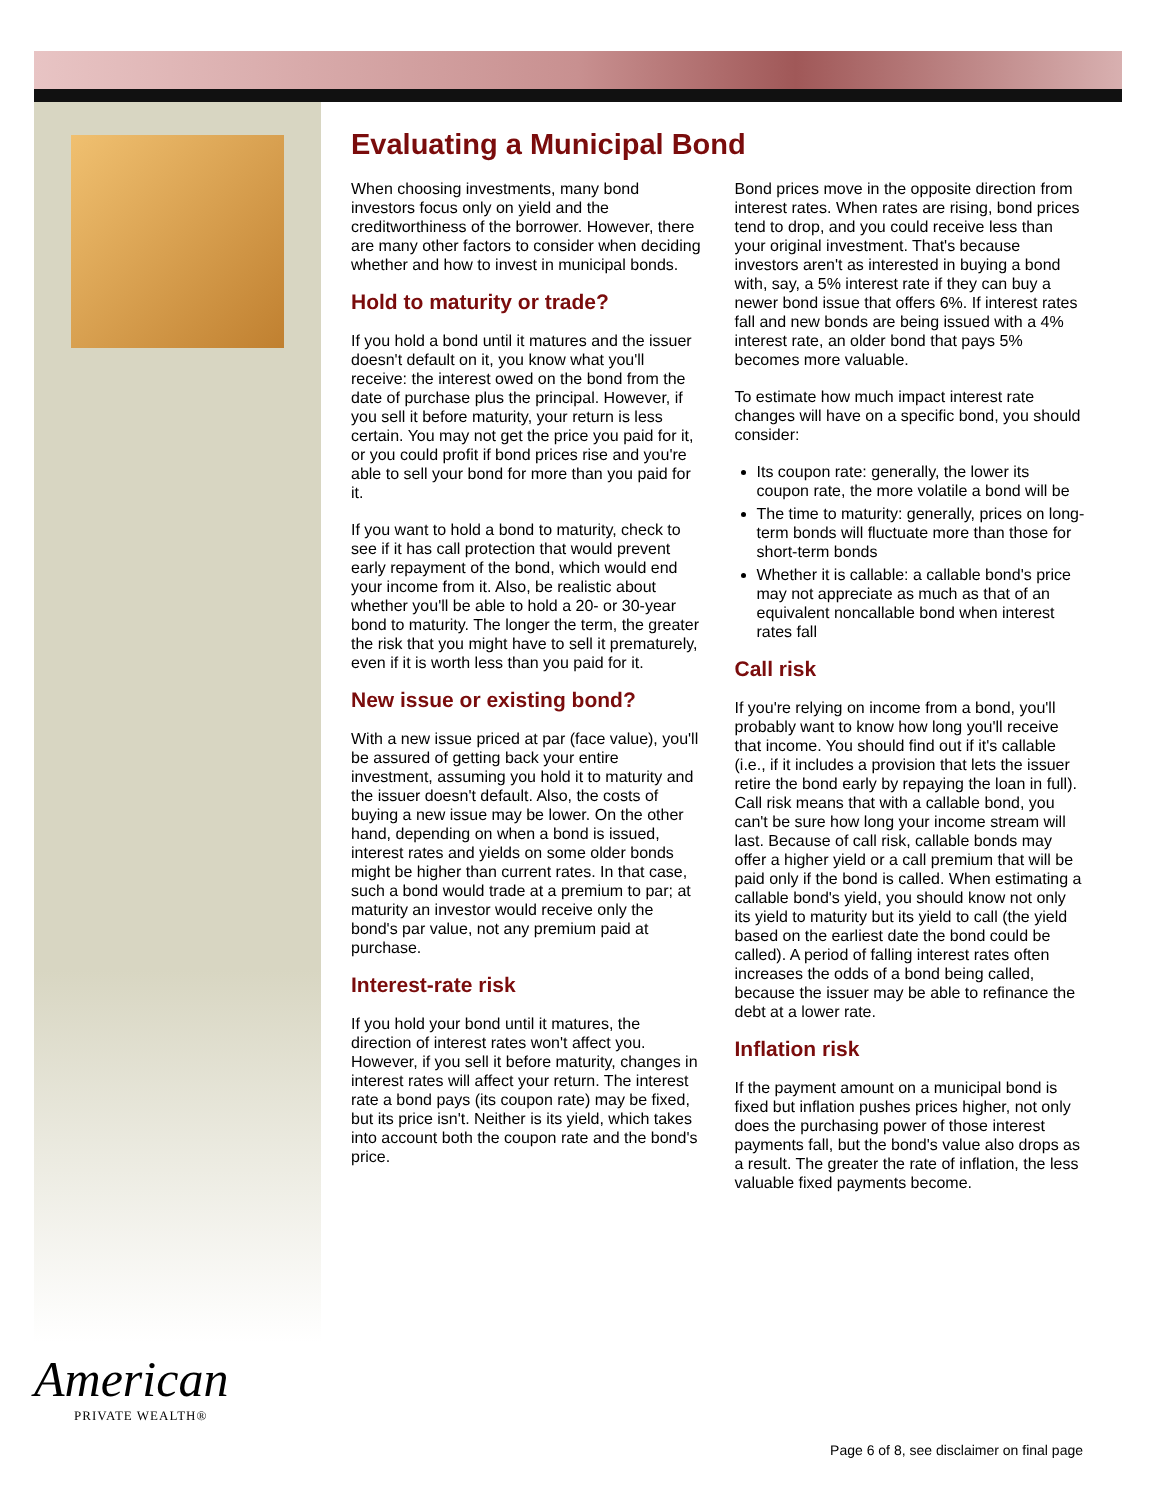Evaluating a Municipal Bond
When choosing investments, many bond investors focus only on yield and the creditworthiness of the borrower. However, there are many other factors to consider when deciding whether and how to invest in municipal bonds.
Hold to maturity or trade?
If you hold a bond until it matures and the issuer doesn't default on it, you know what you'll receive: the interest owed on the bond from the date of purchase plus the principal. However, if you sell it before maturity, your return is less certain. You may not get the price you paid for it, or you could profit if bond prices rise and you're able to sell your bond for more than you paid for it.
If you want to hold a bond to maturity, check to see if it has call protection that would prevent early repayment of the bond, which would end your income from it. Also, be realistic about whether you'll be able to hold a 20- or 30-year bond to maturity. The longer the term, the greater the risk that you might have to sell it prematurely, even if it is worth less than you paid for it.
New issue or existing bond?
With a new issue priced at par (face value), you'll be assured of getting back your entire investment, assuming you hold it to maturity and the issuer doesn't default. Also, the costs of buying a new issue may be lower. On the other hand, depending on when a bond is issued, interest rates and yields on some older bonds might be higher than current rates. In that case, such a bond would trade at a premium to par; at maturity an investor would receive only the bond's par value, not any premium paid at purchase.
Interest-rate risk
If you hold your bond until it matures, the direction of interest rates won't affect you. However, if you sell it before maturity, changes in interest rates will affect your return. The interest rate a bond pays (its coupon rate) may be fixed, but its price isn't. Neither is its yield, which takes into account both the coupon rate and the bond's price.
Bond prices move in the opposite direction from interest rates. When rates are rising, bond prices tend to drop, and you could receive less than your original investment. That's because investors aren't as interested in buying a bond with, say, a 5% interest rate if they can buy a newer bond issue that offers 6%. If interest rates fall and new bonds are being issued with a 4% interest rate, an older bond that pays 5% becomes more valuable.
To estimate how much impact interest rate changes will have on a specific bond, you should consider:
Its coupon rate: generally, the lower its coupon rate, the more volatile a bond will be
The time to maturity: generally, prices on long-term bonds will fluctuate more than those for short-term bonds
Whether it is callable: a callable bond's price may not appreciate as much as that of an equivalent noncallable bond when interest rates fall
Call risk
If you're relying on income from a bond, you'll probably want to know how long you'll receive that income. You should find out if it's callable (i.e., if it includes a provision that lets the issuer retire the bond early by repaying the loan in full). Call risk means that with a callable bond, you can't be sure how long your income stream will last. Because of call risk, callable bonds may offer a higher yield or a call premium that will be paid only if the bond is called. When estimating a callable bond's yield, you should know not only its yield to maturity but its yield to call (the yield based on the earliest date the bond could be called). A period of falling interest rates often increases the odds of a bond being called, because the issuer may be able to refinance the debt at a lower rate.
Inflation risk
If the payment amount on a municipal bond is fixed but inflation pushes prices higher, not only does the purchasing power of those interest payments fall, but the bond's value also drops as a result. The greater the rate of inflation, the less valuable fixed payments become.
American
PRIVATE WEALTH®
Page 6 of 8, see disclaimer on final page